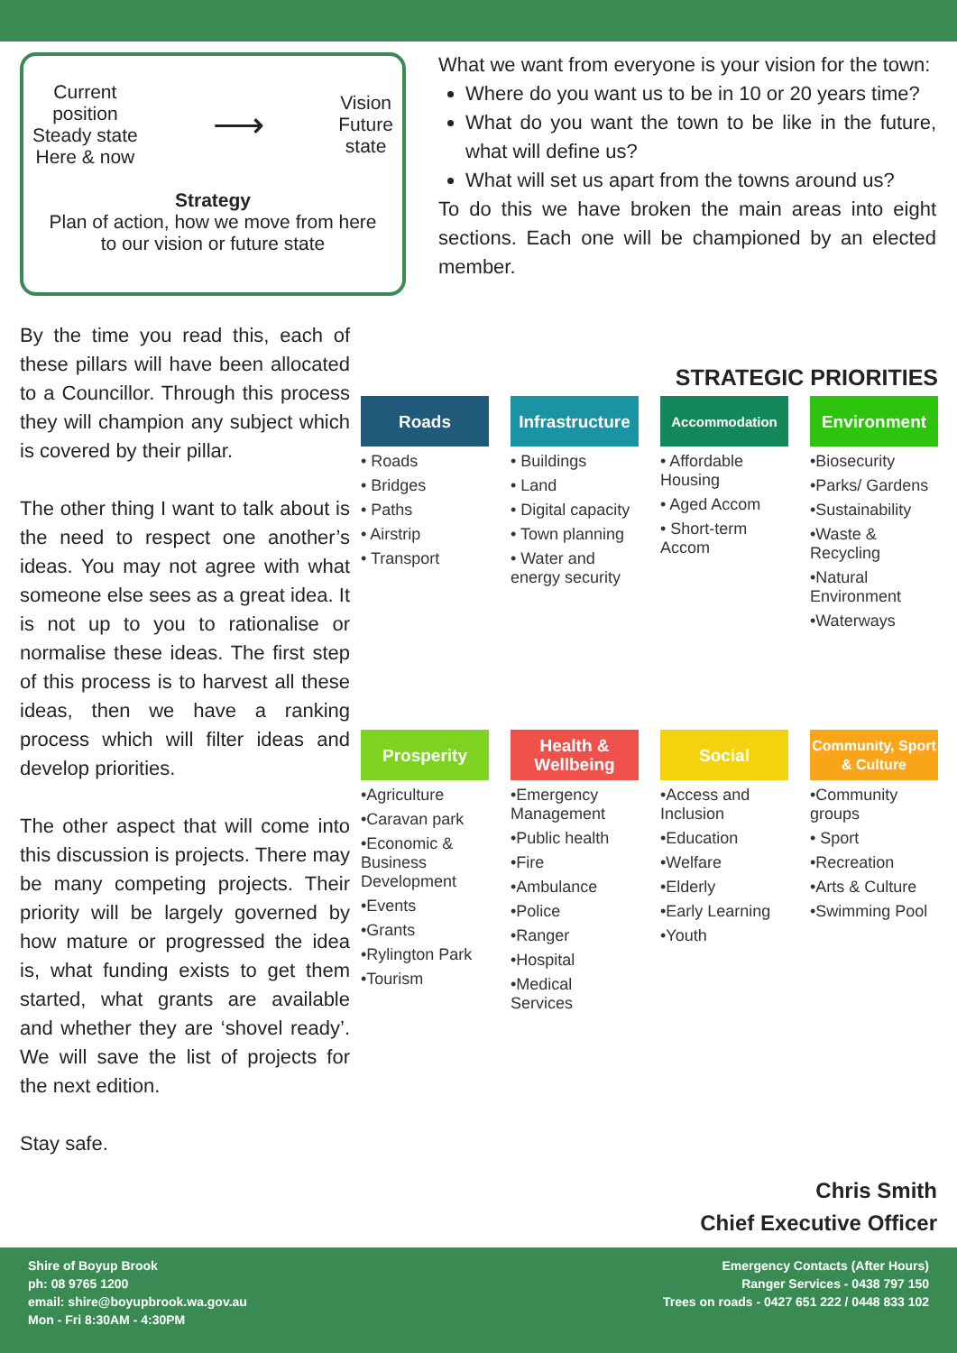Current
position
Steady state
Here & now
⟶
Vision
Future
state
Strategy
Plan of action, how we move from here
to our vision or future state
By the time you read this, each of these pillars will have been allocated to a Councillor. Through this process they will champion any subject which is covered by their pillar.
The other thing I want to talk about is the need to respect one another’s ideas. You may not agree with what someone else sees as a great idea. It is not up to you to rationalise or normalise these ideas. The first step of this process is to harvest all these ideas, then we have a ranking process which will filter ideas and develop priorities.
The other aspect that will come into this discussion is projects. There may be many competing projects. Their priority will be largely governed by how mature or progressed the idea is, what funding exists to get them started, what grants are available and whether they are ‘shovel ready’. We will save the list of projects for the next edition.
Stay safe.
What we want from everyone is your vision for the town:
Where do you want us to be in 10 or 20 years time?
What do you want the town to be like in the future, what will define us?
What will set us apart from the towns around us?
To do this we have broken the main areas into eight sections. Each one will be championed by an elected member.
STRATEGIC PRIORITIES
Roads
• Roads
• Bridges
• Paths
• Airstrip
• Transport
Infrastructure
• Buildings
• Land
• Digital capacity
• Town planning
• Water and energy security
Accommodation
• Affordable Housing
• Aged Accom
• Short-term Accom
Environment
•Biosecurity
•Parks/ Gardens
•Sustainability
•Waste & Recycling
•Natural Environment
•Waterways
Prosperity
•Agriculture
•Caravan park
•Economic & Business Development
•Events
•Grants
•Rylington Park
•Tourism
Health & Wellbeing
•Emergency Management
•Public health
•Fire
•Ambulance
•Police
•Ranger
•Hospital
•Medical Services
Social
•Access and Inclusion
•Education
•Welfare
•Elderly
•Early Learning
•Youth
Community, Sport & Culture
•Community groups
• Sport
•Recreation
•Arts & Culture
•Swimming Pool
Chris Smith
Chief Executive Officer
Shire of Boyup Brook
ph: 08 9765 1200
email: shire@boyupbrook.wa.gov.au
Mon - Fri 8:30AM - 4:30PM
Emergency Contacts (After Hours)
Ranger Services - 0438 797 150
Trees on roads - 0427 651 222 / 0448 833 102